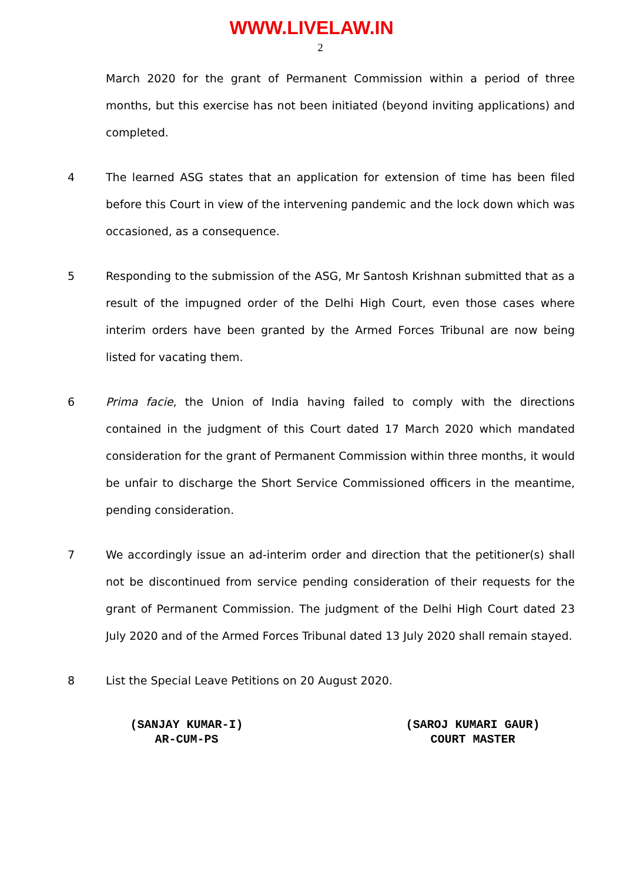WWW.LIVELAW.IN
2
March 2020 for the grant of Permanent Commission within a period of three months, but this exercise has not been initiated (beyond inviting applications) and completed.
4 The learned ASG states that an application for extension of time has been filed before this Court in view of the intervening pandemic and the lock down which was occasioned, as a consequence.
5 Responding to the submission of the ASG, Mr Santosh Krishnan submitted that as a result of the impugned order of the Delhi High Court, even those cases where interim orders have been granted by the Armed Forces Tribunal are now being listed for vacating them.
6 Prima facie, the Union of India having failed to comply with the directions contained in the judgment of this Court dated 17 March 2020 which mandated consideration for the grant of Permanent Commission within three months, it would be unfair to discharge the Short Service Commissioned officers in the meantime, pending consideration.
7 We accordingly issue an ad-interim order and direction that the petitioner(s) shall not be discontinued from service pending consideration of their requests for the grant of Permanent Commission. The judgment of the Delhi High Court dated 23 July 2020 and of the Armed Forces Tribunal dated 13 July 2020 shall remain stayed.
8 List the Special Leave Petitions on 20 August 2020.
(SANJAY KUMAR-I)
AR-CUM-PS
(SAROJ KUMARI GAUR)
COURT MASTER